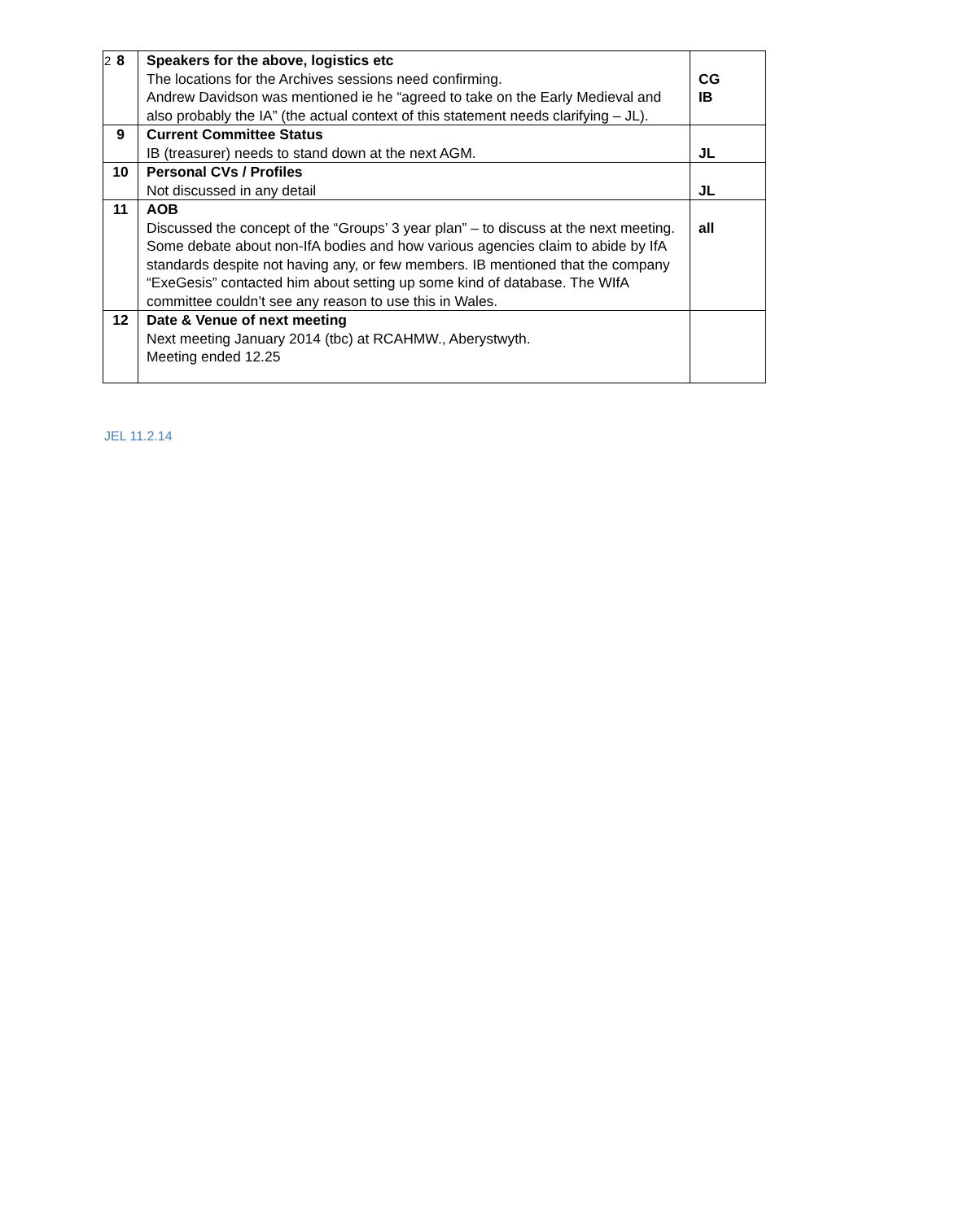2
| 8 | Speakers for the above, logistics etc The locations for the Archives sessions need confirming. Andrew Davidson was mentioned ie he “agreed to take on the Early Medieval and also probably the IA” (the actual context of this statement needs clarifying – JL). | CG IB |
| 9 | Current Committee Status IB (treasurer) needs to stand down at the next AGM. | JL |
| 10 | Personal CVs / Profiles Not discussed in any detail | JL |
| 11 | AOB Discussed the concept of the “Groups’ 3 year plan” – to discuss at the next meeting. Some debate about non-IfA bodies and how various agencies claim to abide by IfA standards despite not having any, or few members. IB mentioned that the company “ExeGesis” contacted him about setting up some kind of database. The WIfA committee couldn’t see any reason to use this in Wales. | all |
| 12 | Date & Venue of next meeting Next meeting January 2014 (tbc) at RCAHMW., Aberystwyth. Meeting ended 12.25 | |
JEL 11.2.14